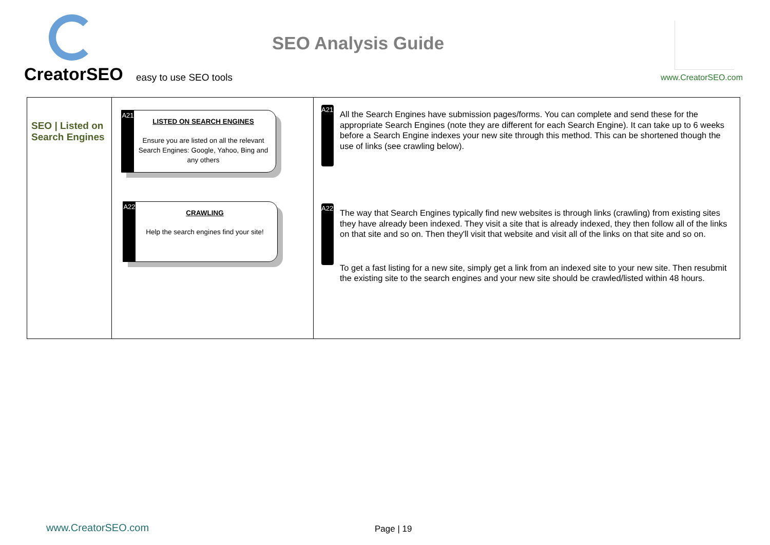CreatorSEO easy to use SEO tools
SEO Analysis Guide
www.CreatorSEO.com
| SEO / Listed on Search Engines | A21 LISTED ON SEARCH ENGINES Ensure you are listed on all the relevant Search Engines: Google, Yahoo, Bing and any others A22 CRAWLING Help the search engines find your site! | A21 All the Search Engines have submission pages/forms. You can complete and send these for the appropriate Search Engines (note they are different for each Search Engine). It can take up to 6 weeks before a Search Engine indexes your new site through this method. This can be shortened though the use of links (see crawling below). A22 The way that Search Engines typically find new websites is through links (crawling) from existing sites they have already been indexed. They visit a site that is already indexed, they then follow all of the links on that site and so on. Then they'll visit that website and visit all of the links on that site and so on. To get a fast listing for a new site, simply get a link from an indexed site to your new site. Then resubmit the existing site to the search engines and your new site should be crawled/listed within 48 hours. |
www.CreatorSEO.com Page | 19